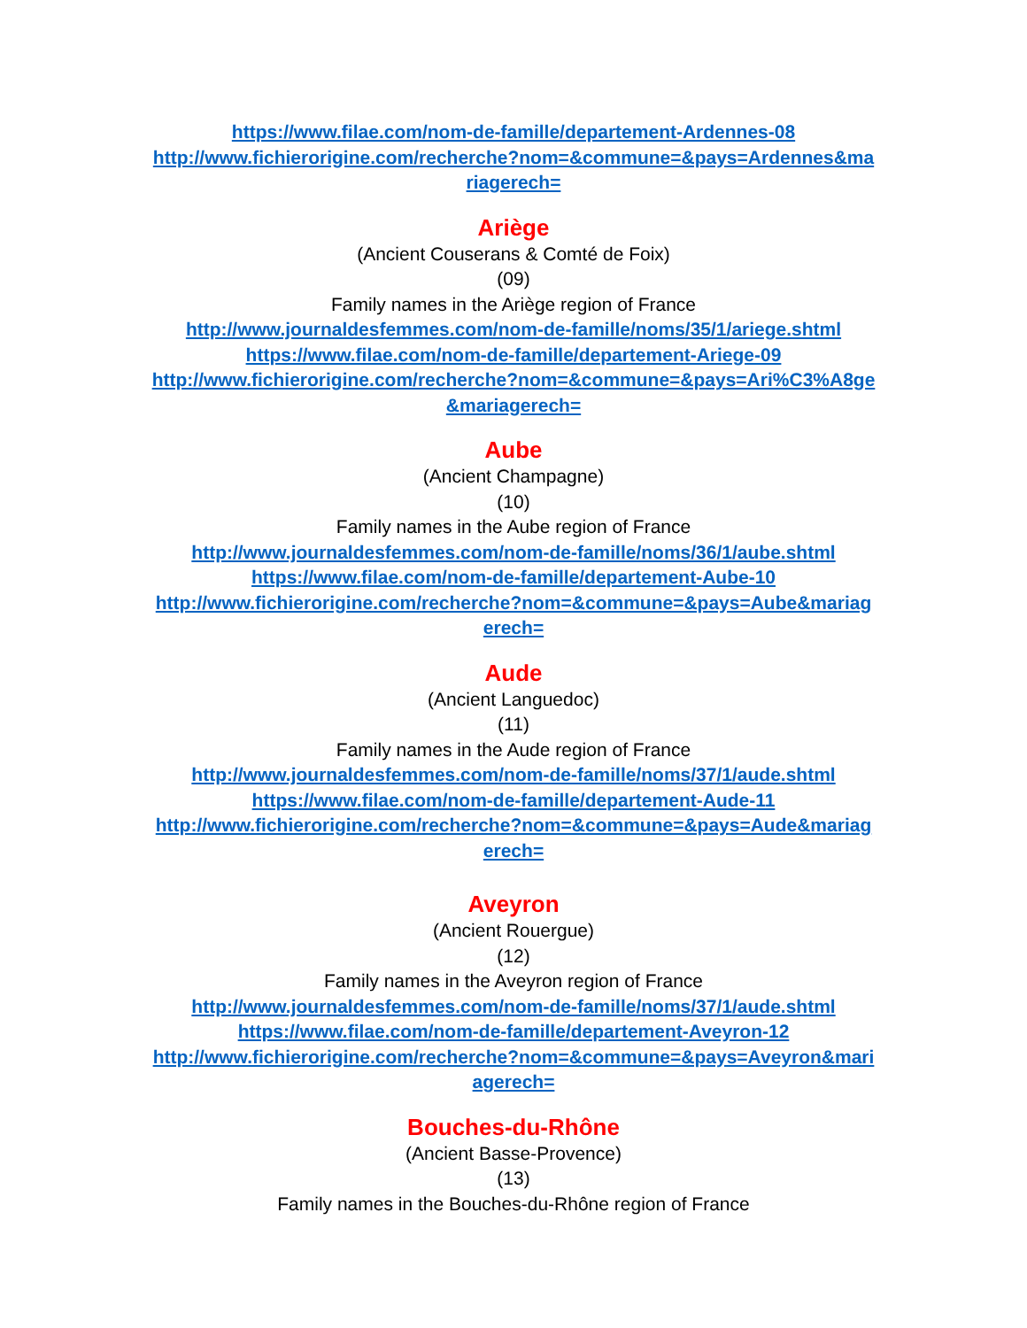https://www.filae.com/nom-de-famille/departement-Ardennes-08
http://www.fichierorigine.com/recherche?nom=&commune=&pays=Ardennes&mariagerech=
Ariège
(Ancient Couserans & Comté de Foix)
(09)
Family names in the Ariège region of France
http://www.journaldesfemmes.com/nom-de-famille/noms/35/1/ariege.shtml
https://www.filae.com/nom-de-famille/departement-Ariege-09
http://www.fichierorigine.com/recherche?nom=&commune=&pays=Ari%C3%A8ge&mariagerech=
Aube
(Ancient Champagne)
(10)
Family names in the Aube region of France
http://www.journaldesfemmes.com/nom-de-famille/noms/36/1/aube.shtml
https://www.filae.com/nom-de-famille/departement-Aube-10
http://www.fichierorigine.com/recherche?nom=&commune=&pays=Aube&mariagerech=
Aude
(Ancient Languedoc)
(11)
Family names in the Aude region of France
http://www.journaldesfemmes.com/nom-de-famille/noms/37/1/aude.shtml
https://www.filae.com/nom-de-famille/departement-Aude-11
http://www.fichierorigine.com/recherche?nom=&commune=&pays=Aude&mariagerech=
Aveyron
(Ancient Rouergue)
(12)
Family names in the Aveyron region of France
http://www.journaldesfemmes.com/nom-de-famille/noms/37/1/aude.shtml
https://www.filae.com/nom-de-famille/departement-Aveyron-12
http://www.fichierorigine.com/recherche?nom=&commune=&pays=Aveyron&mariagerech=
Bouches-du-Rhône
(Ancient Basse-Provence)
(13)
Family names in the Bouches-du-Rhône region of France